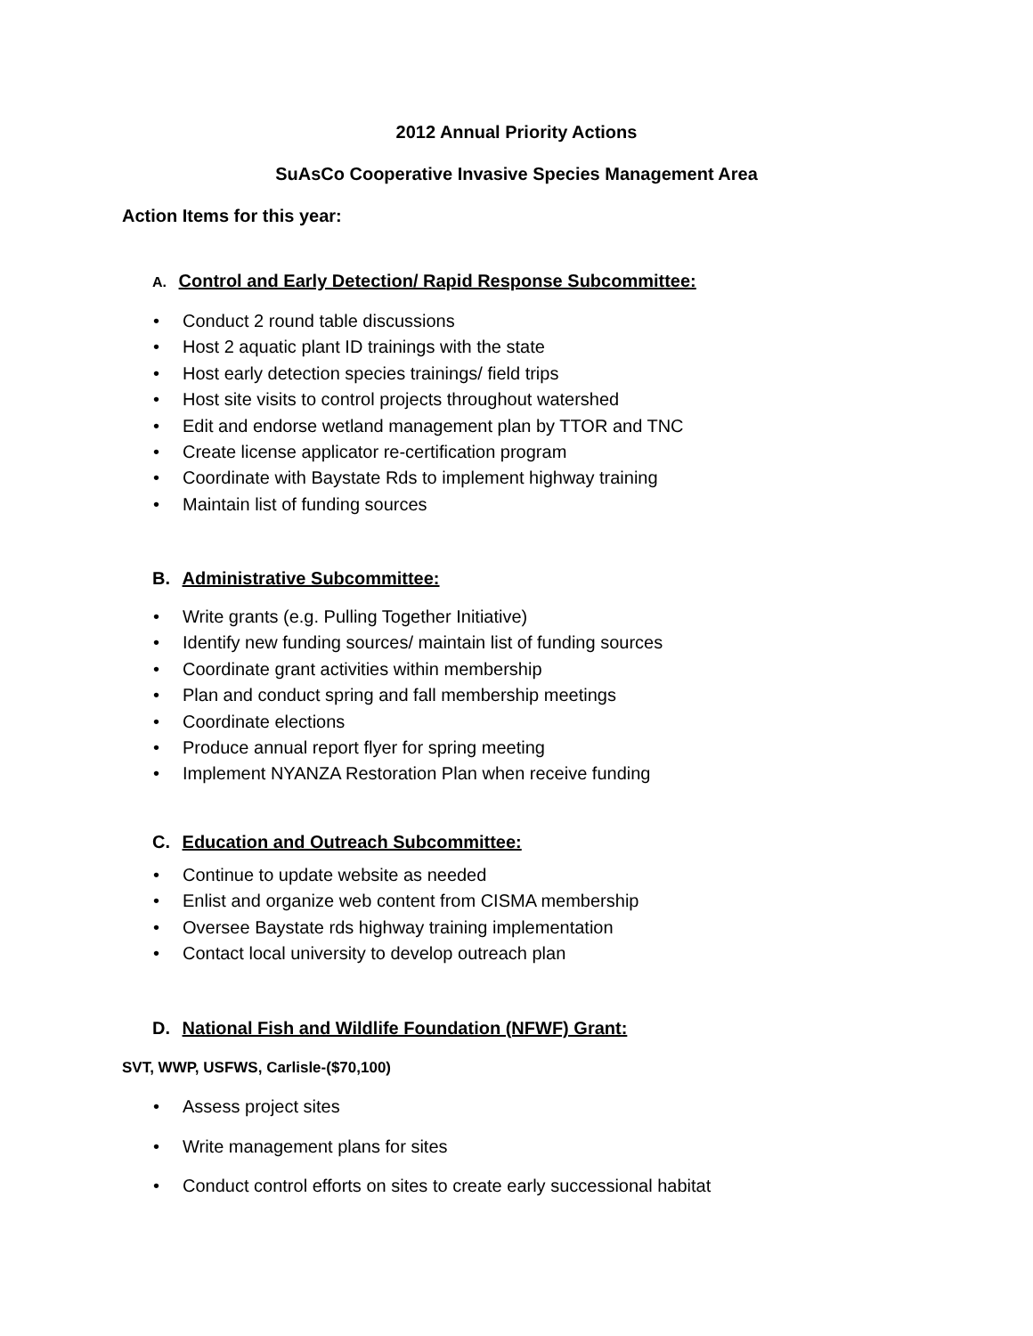2012 Annual Priority Actions
SuAsCo Cooperative Invasive Species Management Area
Action Items for this year:
A. Control and Early Detection/ Rapid Response Subcommittee:
• Conduct 2 round table discussions
• Host 2 aquatic plant ID trainings with the state
• Host early detection species trainings/ field trips
• Host site visits to control projects throughout watershed
• Edit and endorse wetland management plan by TTOR and TNC
• Create license applicator re-certification program
• Coordinate with Baystate Rds to implement highway training
• Maintain list of funding sources
B. Administrative Subcommittee:
• Write grants (e.g. Pulling Together Initiative)
• Identify new funding sources/ maintain list of funding sources
• Coordinate grant activities within membership
• Plan and conduct spring and fall membership meetings
• Coordinate elections
• Produce annual report flyer for spring meeting
• Implement NYANZA Restoration Plan when receive funding
C. Education and Outreach Subcommittee:
• Continue to update website as needed
• Enlist and organize web content from CISMA membership
• Oversee Baystate rds highway training implementation
• Contact local university to develop outreach plan
D. National Fish and Wildlife Foundation (NFWF) Grant:
SVT, WWP, USFWS, Carlisle-($70,100)
• Assess project sites
• Write management plans for sites
• Conduct control efforts on sites to create early successional habitat